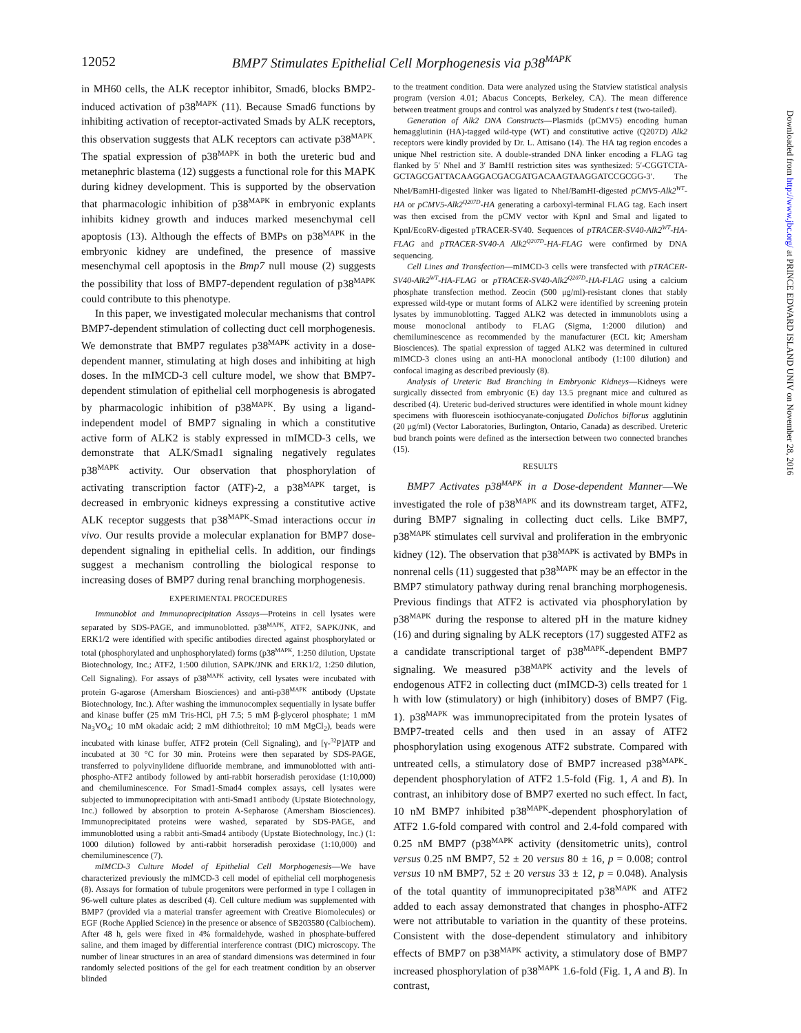12052 BMP7 Stimulates Epithelial Cell Morphogenesis via p38<sup>MAPK</sup>
in MH60 cells, the ALK receptor inhibitor, Smad6, blocks BMP2-induced activation of p38<sup>MAPK</sup> (11). Because Smad6 functions by inhibiting activation of receptor-activated Smads by ALK receptors, this observation suggests that ALK receptors can activate p38<sup>MAPK</sup>. The spatial expression of p38<sup>MAPK</sup> in both the ureteric bud and metanephric blastema (12) suggests a functional role for this MAPK during kidney development. This is supported by the observation that pharmacologic inhibition of p38<sup>MAPK</sup> in embryonic explants inhibits kidney growth and induces marked mesenchymal cell apoptosis (13). Although the effects of BMPs on p38<sup>MAPK</sup> in the embryonic kidney are undefined, the presence of massive mesenchymal cell apoptosis in the Bmp7 null mouse (2) suggests the possibility that loss of BMP7-dependent regulation of p38<sup>MAPK</sup> could contribute to this phenotype.
In this paper, we investigated molecular mechanisms that control BMP7-dependent stimulation of collecting duct cell morphogenesis. We demonstrate that BMP7 regulates p38<sup>MAPK</sup> activity in a dose-dependent manner, stimulating at high doses and inhibiting at high doses. In the mIMCD-3 cell culture model, we show that BMP7-dependent stimulation of epithelial cell morphogenesis is abrogated by pharmacologic inhibition of p38<sup>MAPK</sup>. By using a ligand-independent model of BMP7 signaling in which a constitutive active form of ALK2 is stably expressed in mIMCD-3 cells, we demonstrate that ALK/Smad1 signaling negatively regulates p38<sup>MAPK</sup> activity. Our observation that phosphorylation of activating transcription factor (ATF)-2, a p38<sup>MAPK</sup> target, is decreased in embryonic kidneys expressing a constitutive active ALK receptor suggests that p38<sup>MAPK</sup>-Smad interactions occur in vivo. Our results provide a molecular explanation for BMP7 dose-dependent signaling in epithelial cells. In addition, our findings suggest a mechanism controlling the biological response to increasing doses of BMP7 during renal branching morphogenesis.
EXPERIMENTAL PROCEDURES
Immunoblot and Immunoprecipitation Assays—Proteins in cell lysates were separated by SDS-PAGE, and immunoblotted. p38<sup>MAPK</sup>, ATF2, SAPK/JNK, and ERK1/2 were identified with specific antibodies directed against phosphorylated or total (phosphorylated and unphosphorylated) forms (p38<sup>MAPK</sup>, 1:250 dilution, Upstate Biotechnology, Inc.; ATF2, 1:500 dilution, SAPK/JNK and ERK1/2, 1:250 dilution, Cell Signaling). For assays of p38<sup>MAPK</sup> activity, cell lysates were incubated with protein G-agarose (Amersham Biosciences) and anti-p38<sup>MAPK</sup> antibody (Upstate Biotechnology, Inc.). After washing the immunocomplex sequentially in lysate buffer and kinase buffer (25 mM Tris-HCl, pH 7.5; 5 mM β-glycerol phosphate; 1 mM Na<sub>3</sub>VO<sub>4</sub>; 10 mM okadaic acid; 2 mM dithiothreitol; 10 mM MgCl<sub>2</sub>), beads were incubated with kinase buffer, ATF2 protein (Cell Signaling), and [γ-<sup>32</sup>P]ATP and incubated at 30 °C for 30 min. Proteins were then separated by SDS-PAGE, transferred to polyvinylidene difluoride membrane, and immunoblotted with anti-phospho-ATF2 antibody followed by anti-rabbit horseradish peroxidase (1:10,000) and chemiluminescence. For Smad1-Smad4 complex assays, cell lysates were subjected to immunoprecipitation with anti-Smad1 antibody (Upstate Biotechnology, Inc.) followed by absorption to protein A-Sepharose (Amersham Biosciences). Immunoprecipitated proteins were washed, separated by SDS-PAGE, and immunoblotted using a rabbit anti-Smad4 antibody (Upstate Biotechnology, Inc.) (1: 1000 dilution) followed by anti-rabbit horseradish peroxidase (1:10,000) and chemiluminescence (7).
mIMCD-3 Culture Model of Epithelial Cell Morphogenesis—We have characterized previously the mIMCD-3 cell model of epithelial cell morphogenesis (8). Assays for formation of tubule progenitors were performed in type I collagen in 96-well culture plates as described (4). Cell culture medium was supplemented with BMP7 (provided via a material transfer agreement with Creative Biomolecules) or EGF (Roche Applied Science) in the presence or absence of SB203580 (Calbiochem). After 48 h, gels were fixed in 4% formaldehyde, washed in phosphate-buffered saline, and them imaged by differential interference contrast (DIC) microscopy. The number of linear structures in an area of standard dimensions was determined in four randomly selected positions of the gel for each treatment condition by an observer blinded
to the treatment condition. Data were analyzed using the Statview statistical analysis program (version 4.01; Abacus Concepts, Berkeley, CA). The mean difference between treatment groups and control was analyzed by Student's t test (two-tailed).
Generation of Alk2 DNA Constructs—Plasmids (pCMV5) encoding human hemagglutinin (HA)-tagged wild-type (WT) and constitutive active (Q207D) Alk2 receptors were kindly provided by Dr. L. Attisano (14). The HA tag region encodes a unique NheI restriction site. A double-stranded DNA linker encoding a FLAG tag flanked by 5′ NheI and 3′ BamHI restriction sites was synthesized: 5′-CGGTCTA-GCTAGCGATTACAAGGACGACGATGACAAGTAAGGATCCGCGG-3′. The NheI/BamHI-digested linker was ligated to NheI/BamHI-digested pCMV5-Alk2<sup>WT</sup>-HA or pCMV5-Alk2<sup>Q207D</sup>-HA generating a carboxyl-terminal FLAG tag. Each insert was then excised from the pCMV vector with KpnI and SmaI and ligated to KpnI/EcoRV-digested pTRACER-SV40. Sequences of pTRACER-SV40-Alk2<sup>WT</sup>-HA-FLAG and pTRACER-SV40-A Alk2<sup>Q207D</sup>-HA-FLAG were confirmed by DNA sequencing.
Cell Lines and Transfection—mIMCD-3 cells were transfected with pTRACER-SV40-Alk2<sup>WT</sup>-HA-FLAG or pTRACER-SV40-Alk2<sup>Q207D</sup>-HA-FLAG using a calcium phosphate transfection method. Zeocin (500 μg/ml)-resistant clones that stably expressed wild-type or mutant forms of ALK2 were identified by screening protein lysates by immunoblotting. Tagged ALK2 was detected in immunoblots using a mouse monoclonal antibody to FLAG (Sigma, 1:2000 dilution) and chemiluminescence as recommended by the manufacturer (ECL kit; Amersham Biosciences). The spatial expression of tagged ALK2 was determined in cultured mIMCD-3 clones using an anti-HA monoclonal antibody (1:100 dilution) and confocal imaging as described previously (8).
Analysis of Ureteric Bud Branching in Embryonic Kidneys—Kidneys were surgically dissected from embryonic (E) day 13.5 pregnant mice and cultured as described (4). Ureteric bud-derived structures were identified in whole mount kidney specimens with fluorescein isothiocyanate-conjugated Dolichos biflorus agglutinin (20 μg/ml) (Vector Laboratories, Burlington, Ontario, Canada) as described. Ureteric bud branch points were defined as the intersection between two connected branches (15).
RESULTS
BMP7 Activates p38<sup>MAPK</sup> in a Dose-dependent Manner—We investigated the role of p38<sup>MAPK</sup> and its downstream target, ATF2, during BMP7 signaling in collecting duct cells. Like BMP7, p38<sup>MAPK</sup> stimulates cell survival and proliferation in the embryonic kidney (12). The observation that p38<sup>MAPK</sup> is activated by BMPs in nonrenal cells (11) suggested that p38<sup>MAPK</sup> may be an effector in the BMP7 stimulatory pathway during renal branching morphogenesis. Previous findings that ATF2 is activated via phosphorylation by p38<sup>MAPK</sup> during the response to altered pH in the mature kidney (16) and during signaling by ALK receptors (17) suggested ATF2 as a candidate transcriptional target of p38<sup>MAPK</sup>-dependent BMP7 signaling. We measured p38<sup>MAPK</sup> activity and the levels of endogenous ATF2 in collecting duct (mIMCD-3) cells treated for 1 h with low (stimulatory) or high (inhibitory) doses of BMP7 (Fig. 1). p38<sup>MAPK</sup> was immunoprecipitated from the protein lysates of BMP7-treated cells and then used in an assay of ATF2 phosphorylation using exogenous ATF2 substrate. Compared with untreated cells, a stimulatory dose of BMP7 increased p38<sup>MAPK</sup>-dependent phosphorylation of ATF2 1.5-fold (Fig. 1, A and B). In contrast, an inhibitory dose of BMP7 exerted no such effect. In fact, 10 nM BMP7 inhibited p38<sup>MAPK</sup>-dependent phosphorylation of ATF2 1.6-fold compared with control and 2.4-fold compared with 0.25 nM BMP7 (p38<sup>MAPK</sup> activity (densitometric units), control versus 0.25 nM BMP7, 52 ± 20 versus 80 ± 16, p = 0.008; control versus 10 nM BMP7, 52 ± 20 versus 33 ± 12, p = 0.048). Analysis of the total quantity of immunoprecipitated p38<sup>MAPK</sup> and ATF2 added to each assay demonstrated that changes in phospho-ATF2 were not attributable to variation in the quantity of these proteins. Consistent with the dose-dependent stimulatory and inhibitory effects of BMP7 on p38<sup>MAPK</sup> activity, a stimulatory dose of BMP7 increased phosphorylation of p38<sup>MAPK</sup> 1.6-fold (Fig. 1, A and B). In contrast,
Downloaded from http://www.jbc.org/ at PRINCE EDWARD ISLAND UNIV on November 28, 2016